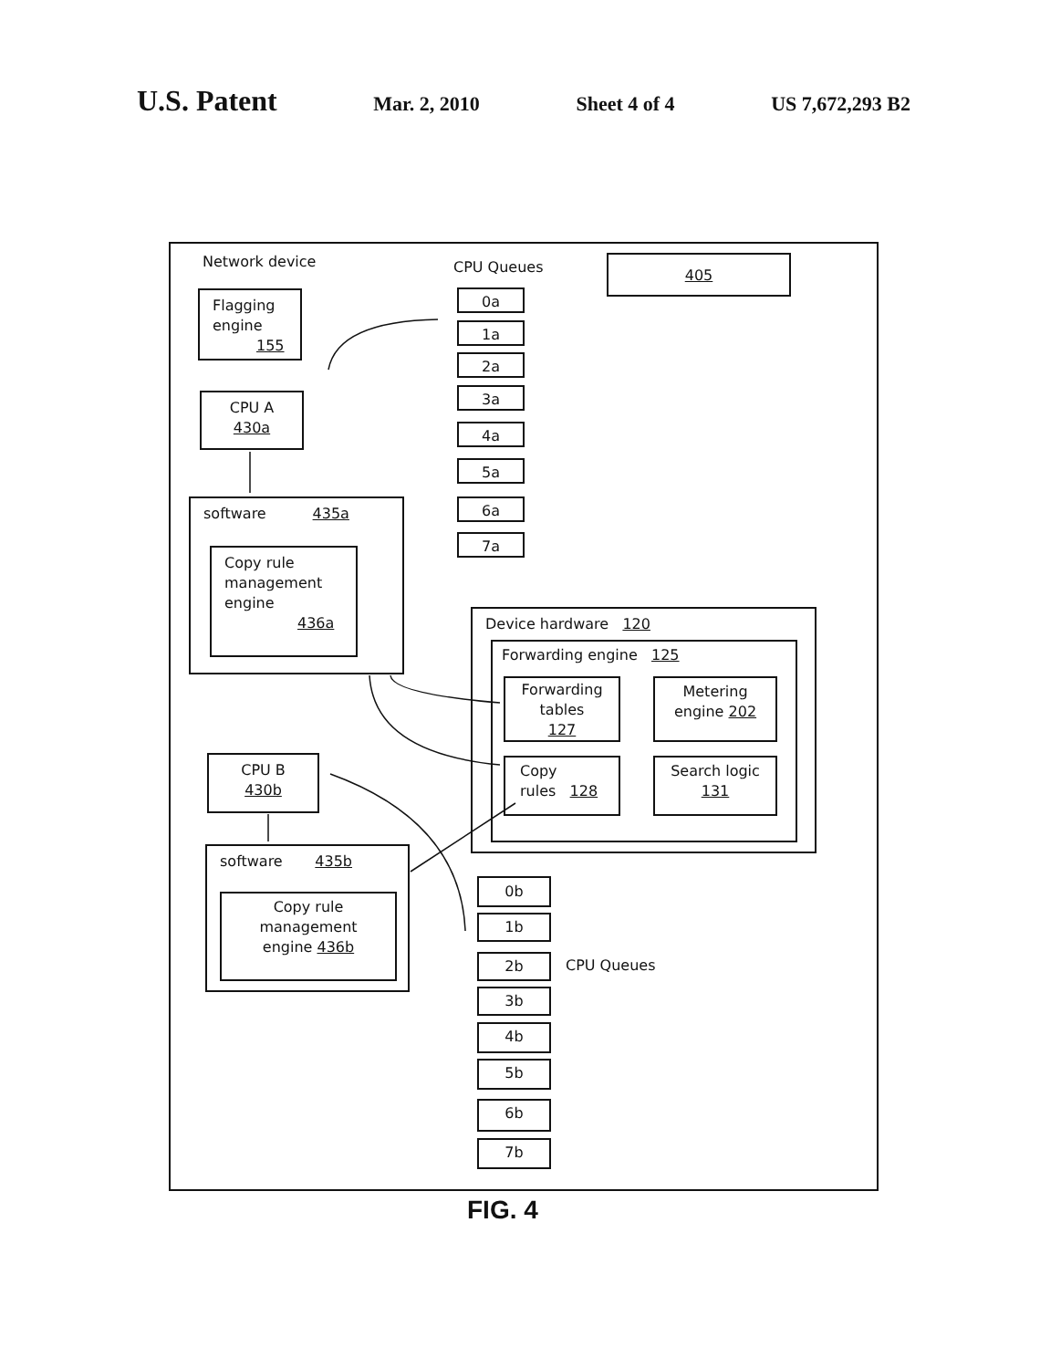U.S. Patent Mar. 2, 2010 Sheet 4 of 4 US 7,672,293 B2
Network device CPU Queues 405
Flagging
engine
155
CPU A
430a
software 435a
Copy rule
management
engine
436a
0a
1a
2a
3a
4a
5a
6a
7a
Device hardware 120
Forwarding engine 125
Forwarding
tables
127
Metering
engine 202
Copy
rules 128
Search logic
131
CPU B
430b
software 435b
Copy rule
management
engine 436b
0b
1b
2b CPU Queues
3b
4b
5b
6b
7b
FIG. 4